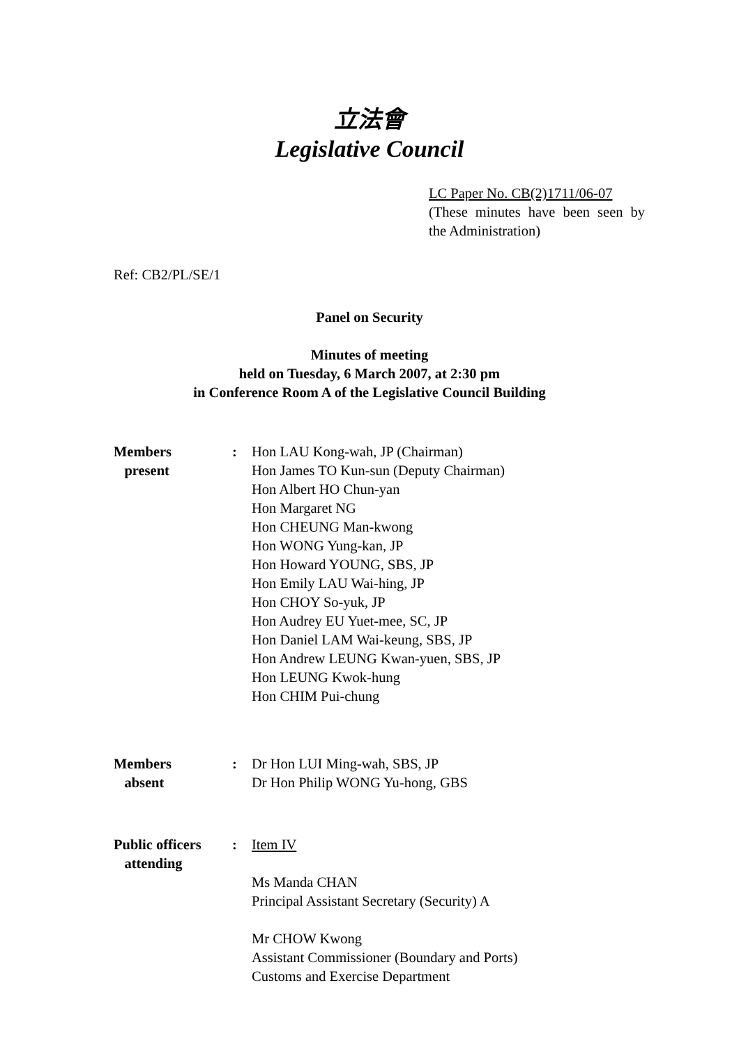立法會
Legislative Council
LC Paper No. CB(2)1711/06-07
(These minutes have been seen by the Administration)
Ref: CB2/PL/SE/1
Panel on Security
Minutes of meeting
held on Tuesday, 6 March 2007, at 2:30 pm
in Conference Room A of the Legislative Council Building
Members
present
: Hon LAU Kong-wah, JP (Chairman)
Hon James TO Kun-sun (Deputy Chairman)
Hon Albert HO Chun-yan
Hon Margaret NG
Hon CHEUNG Man-kwong
Hon WONG Yung-kan, JP
Hon Howard YOUNG, SBS, JP
Hon Emily LAU Wai-hing, JP
Hon CHOY So-yuk, JP
Hon Audrey EU Yuet-mee, SC, JP
Hon Daniel LAM Wai-keung, SBS, JP
Hon Andrew LEUNG Kwan-yuen, SBS, JP
Hon LEUNG Kwok-hung
Hon CHIM Pui-chung
Members
absent
: Dr Hon LUI Ming-wah, SBS, JP
Dr Hon Philip WONG Yu-hong, GBS
Public officers
attending
: Item IV
Ms Manda CHAN
Principal Assistant Secretary (Security) A
Mr CHOW Kwong
Assistant Commissioner (Boundary and Ports)
Customs and Exercise Department